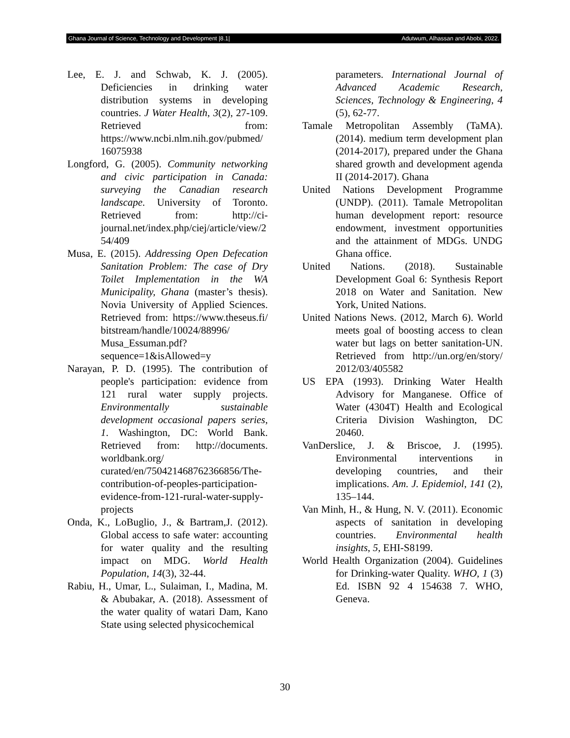Ghana Journal of Science, Technology and Development |8.1| Adutwum, Alhassan and Abobi, 2022.
Lee, E. J. and Schwab, K. J. (2005). Deficiencies in drinking water distribution systems in developing countries. J Water Health, 3(2), 27-109. Retrieved from: https://www.ncbi.nlm.nih.gov/pubmed/16075938
Longford, G. (2005). Community networking and civic participation in Canada: surveying the Canadian research landscape. University of Toronto. Retrieved from: http://ci-journal.net/index.php/ciej/article/view/254/409
Musa, E. (2015). Addressing Open Defecation Sanitation Problem: The case of Dry Toilet Implementation in the WA Municipality, Ghana (master’s thesis). Novia University of Applied Sciences. Retrieved from: https://www.theseus.fi/ bitstream/handle/10024/88996/ Musa_Essuman.pdf?sequence=1&isAllowed=y
Narayan, P. D. (1995). The contribution of people's participation: evidence from 121 rural water supply projects. Environmentally sustainable development occasional papers series, 1. Washington, DC: World Bank. Retrieved from: http://documents. worldbank.org/ curated/en/750421468762366856/The-contribution-of-peoples-participation-evidence-from-121-rural-water-supply-projects
Onda, K., LoBuglio, J., & Bartram,J. (2012). Global access to safe water: accounting for water quality and the resulting impact on MDG. World Health Population, 14(3), 32-44.
Rabiu, H., Umar, L., Sulaiman, I., Madina, M. & Abubakar, A. (2018). Assessment of the water quality of watari Dam, Kano State using selected physicochemical
parameters. International Journal of Advanced Academic Research, Sciences, Technology & Engineering, 4 (5), 62-77.
Tamale Metropolitan Assembly (TaMA). (2014). medium term development plan (2014-2017), prepared under the Ghana shared growth and development agenda II (2014-2017). Ghana
United Nations Development Programme (UNDP). (2011). Tamale Metropolitan human development report: resource endowment, investment opportunities and the attainment of MDGs. UNDG Ghana office.
United Nations. (2018). Sustainable Development Goal 6: Synthesis Report 2018 on Water and Sanitation. New York, United Nations.
United Nations News. (2012, March 6). World meets goal of boosting access to clean water but lags on better sanitation-UN. Retrieved from http://un.org/en/story/ 2012/03/405582
US EPA (1993). Drinking Water Health Advisory for Manganese. Office of Water (4304T) Health and Ecological Criteria Division Washington, DC 20460.
VanDerslice, J. & Briscoe, J. (1995). Environmental interventions in developing countries, and their implications. Am. J. Epidemiol, 141 (2), 135–144.
Van Minh, H., & Hung, N. V. (2011). Economic aspects of sanitation in developing countries. Environmental health insights, 5, EHI-S8199.
World Health Organization (2004). Guidelines for Drinking-water Quality. WHO, 1 (3) Ed. ISBN 92 4 154638 7. WHO, Geneva.
30